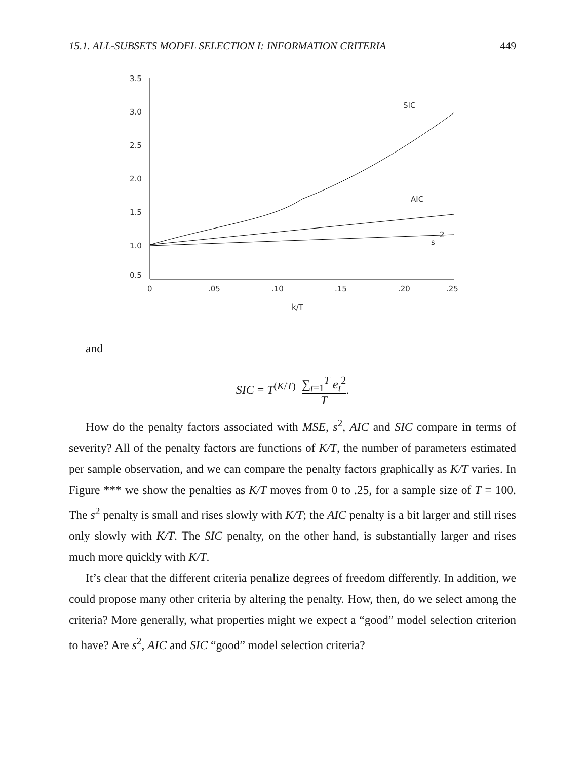15.1. ALL-SUBSETS MODEL SELECTION I: INFORMATION CRITERIA 449
3.5
3.0
2.5
2.0
1.5
1.0
0.5
0
.05
.10
.15
.20
.25
k/T
SIC
AIC
s
2
and
SIC = T<sup>(K/T)</sup> ∑<sub>t=1</sub><sup>T</sup> e<sub>t</sub><sup>2</sup> T.
How do the penalty factors associated with MSE, s<sup>2</sup>, AIC and SIC compare in terms of severity? All of the penalty factors are functions of K/T, the number of parameters estimated per sample observation, and we can compare the penalty factors graphically as K/T varies. In Figure *** we show the penalties as K/T moves from 0 to .25, for a sample size of T = 100. The s<sup>2</sup> penalty is small and rises slowly with K/T; the AIC penalty is a bit larger and still rises only slowly with K/T. The SIC penalty, on the other hand, is substantially larger and rises much more quickly with K/T.
It’s clear that the different criteria penalize degrees of freedom differently. In addition, we could propose many other criteria by altering the penalty. How, then, do we select among the criteria? More generally, what properties might we expect a “good” model selection criterion to have? Are s<sup>2</sup>, AIC and SIC “good” model selection criteria?